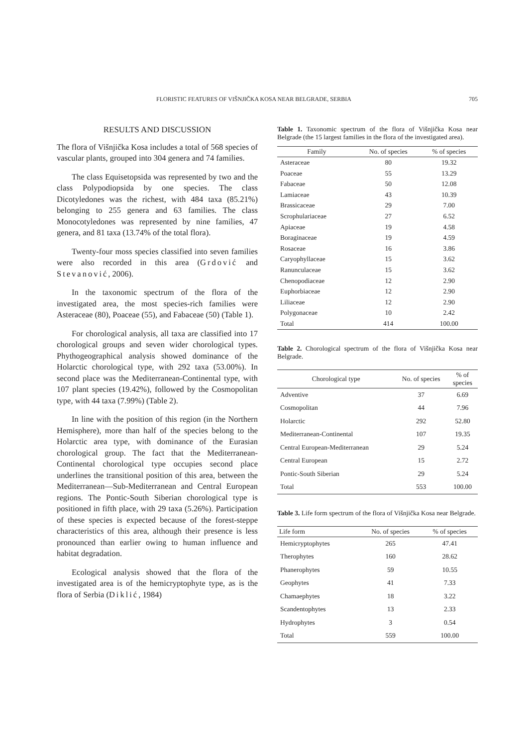FLORISTIC FEATURES OF VIŠNJIČKA KOSA NEAR BELGRADE, SERBIA 705
RESULTS AND DISCUSSION
The flora of Višnjička Kosa includes a total of 568 species of vascular plants, grouped into 304 genera and 74 families.
The class Equisetopsida was represented by two and the class Polypodiopsida by one species. The class Dicotyledones was the richest, with 484 taxa (85.21%) belonging to 255 genera and 63 families. The class Monocotyledones was represented by nine families, 47 genera, and 81 taxa (13.74% of the total flora).
Twenty-four moss species classified into seven families were also recorded in this area (Grdović and Stevanović, 2006).
In the taxonomic spectrum of the flora of the investigated area, the most species-rich families were Asteraceae (80), Poaceae (55), and Fabaceae (50) (Table 1).
For chorological analysis, all taxa are classified into 17 chorological groups and seven wider chorological types. Phythogeographical analysis showed dominance of the Holarctic chorological type, with 292 taxa (53.00%). In second place was the Mediterranean-Continental type, with 107 plant species (19.42%), followed by the Cosmopolitan type, with 44 taxa (7.99%) (Table 2).
In line with the position of this region (in the Northern Hemisphere), more than half of the species belong to the Holarctic area type, with dominance of the Eurasian chorological group. The fact that the Mediterranean-Continental chorological type occupies second place underlines the transitional position of this area, between the Mediterranean—Sub-Mediterranean and Central European regions. The Pontic-South Siberian chorological type is positioned in fifth place, with 29 taxa (5.26%). Participation of these species is expected because of the forest-steppe characteristics of this area, although their presence is less pronounced than earlier owing to human influence and habitat degradation.
Ecological analysis showed that the flora of the investigated area is of the hemicryptophyte type, as is the flora of Serbia (Diklić, 1984)
Table 1. Taxonomic spectrum of the flora of Višnjička Kosa near Belgrade (the 15 largest families in the flora of the investigated area).
| Family | No. of species | % of species |
| --- | --- | --- |
| Asteraceae | 80 | 19.32 |
| Poaceae | 55 | 13.29 |
| Fabaceae | 50 | 12.08 |
| Lamiaceae | 43 | 10.39 |
| Brassicaceae | 29 | 7.00 |
| Scrophulariaceae | 27 | 6.52 |
| Apiaceae | 19 | 4.58 |
| Boraginaceae | 19 | 4.59 |
| Rosaceae | 16 | 3.86 |
| Caryophyllaceae | 15 | 3.62 |
| Ranunculaceae | 15 | 3.62 |
| Chenopodiaceae | 12 | 2.90 |
| Euphorbiaceae | 12 | 2.90 |
| Liliaceae | 12 | 2.90 |
| Polygonaceae | 10 | 2.42 |
| Total | 414 | 100.00 |
Table 2. Chorological spectrum of the flora of Višnjička Kosa near Belgrade.
| Chorological type | No. of species | % of species |
| --- | --- | --- |
| Adventive | 37 | 6.69 |
| Cosmopolitan | 44 | 7.96 |
| Holarctic | 292 | 52.80 |
| Mediterranean-Continental | 107 | 19.35 |
| Central European-Mediterranean | 29 | 5.24 |
| Central European | 15 | 2.72 |
| Pontic-South Siberian | 29 | 5.24 |
| Total | 553 | 100.00 |
Table 3. Life form spectrum of the flora of Višnjička Kosa near Belgrade.
| Life form | No. of species | % of species |
| --- | --- | --- |
| Hemicryptophytes | 265 | 47.41 |
| Therophytes | 160 | 28.62 |
| Phanerophytes | 59 | 10.55 |
| Geophytes | 41 | 7.33 |
| Chamaephytes | 18 | 3.22 |
| Scandentophytes | 13 | 2.33 |
| Hydrophytes | 3 | 0.54 |
| Total | 559 | 100.00 |